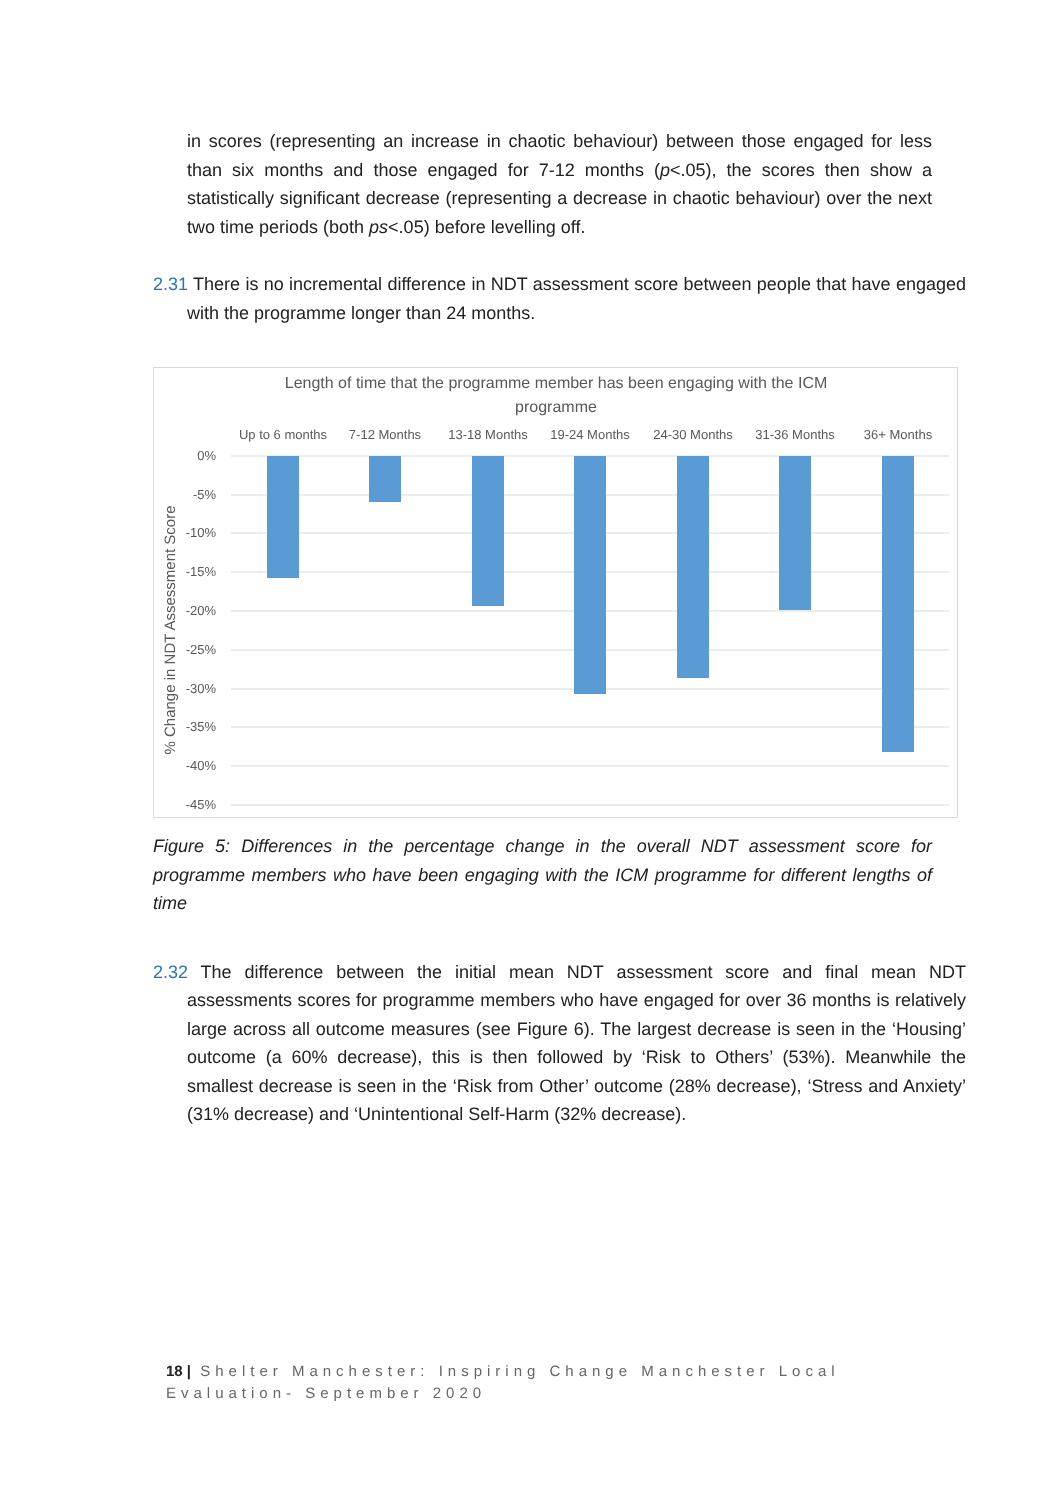in scores (representing an increase in chaotic behaviour) between those engaged for less than six months and those engaged for 7-12 months (p<.05), the scores then show a statistically significant decrease (representing a decrease in chaotic behaviour) over the next two time periods (both ps<.05) before levelling off.
2.31 There is no incremental difference in NDT assessment score between people that have engaged with the programme longer than 24 months.
Length of time that the programme member has been engaging with the ICM
programme
Up to 6 months
7-12 Months
13-18 Months
19-24 Months
24-30 Months
31-36 Months
36+ Months
0%
-5%
-10%
-15%
-20%
-25%
-30%
-35%
-40%
-45%
% Change in NDT Assessment Score
Figure 5: Differences in the percentage change in the overall NDT assessment score for programme members who have been engaging with the ICM programme for different lengths of time
2.32 The difference between the initial mean NDT assessment score and final mean NDT assessments scores for programme members who have engaged for over 36 months is relatively large across all outcome measures (see Figure 6). The largest decrease is seen in the ‘Housing’ outcome (a 60% decrease), this is then followed by ‘Risk to Others’ (53%). Meanwhile the smallest decrease is seen in the ‘Risk from Other’ outcome (28% decrease), ‘Stress and Anxiety’ (31% decrease) and ‘Unintentional Self-Harm (32% decrease).
18 | Shelter Manchester: Inspiring Change Manchester Local Evaluation- September 2020